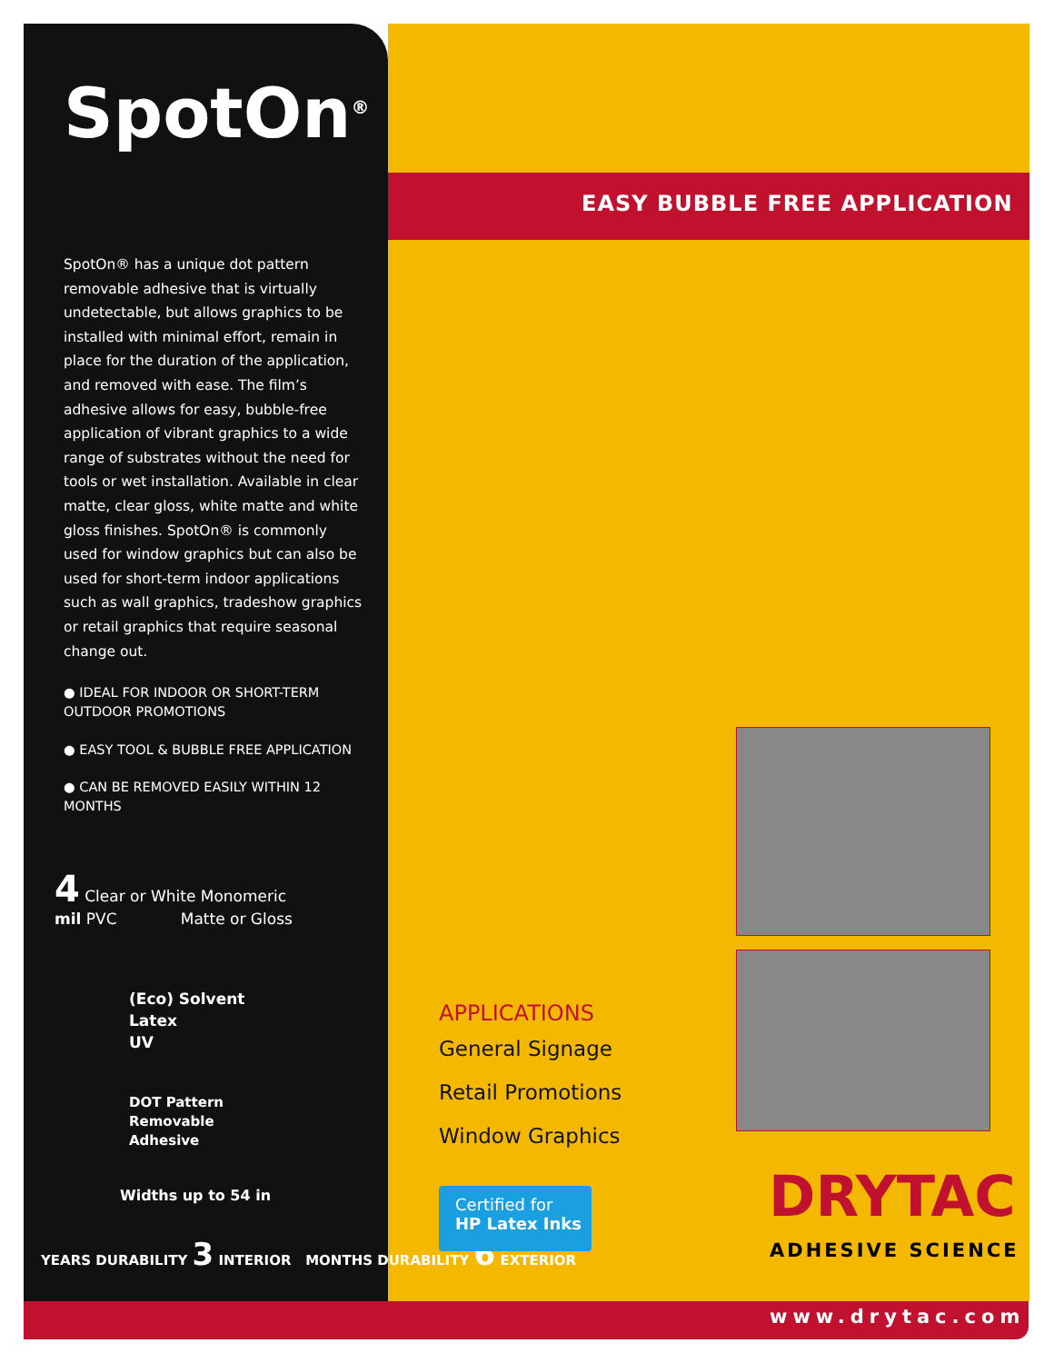SpotOn<sup>®</sup>
EASY BUBBLE FREE APPLICATION
SpotOn® has a unique dot pattern removable adhesive that is virtually undetectable, but allows graphics to be installed with minimal effort, remain in place for the duration of the application, and removed with ease. The film’s adhesive allows for easy, bubble-free application of vibrant graphics to a wide range of substrates without the need for tools or wet installation. Available in clear matte, clear gloss, white matte and white gloss finishes. SpotOn® is commonly used for window graphics but can also be used for short-term indoor applications such as wall graphics, tradeshow graphics or retail graphics that require seasonal change out.
● IDEAL FOR INDOOR OR SHORT-TERM OUTDOOR PROMOTIONS
● EASY TOOL & BUBBLE FREE APPLICATION
● CAN BE REMOVED EASILY WITHIN 12 MONTHS
4 Clear or White Monomeric
mil PVC Matte or Gloss
(Eco) Solvent
Latex
UV
DOT Pattern
Removable
Adhesive
Widths up to 54 in
YEARS DURABILITY 3 INTERIOR MONTHS DURABILITY 6 EXTERIOR
APPLICATIONS
General Signage
Retail Promotions
Window Graphics
Certified for
HP Latex Inks
DRYTAC
ADHESIVE SCIENCE
www.drytac.com